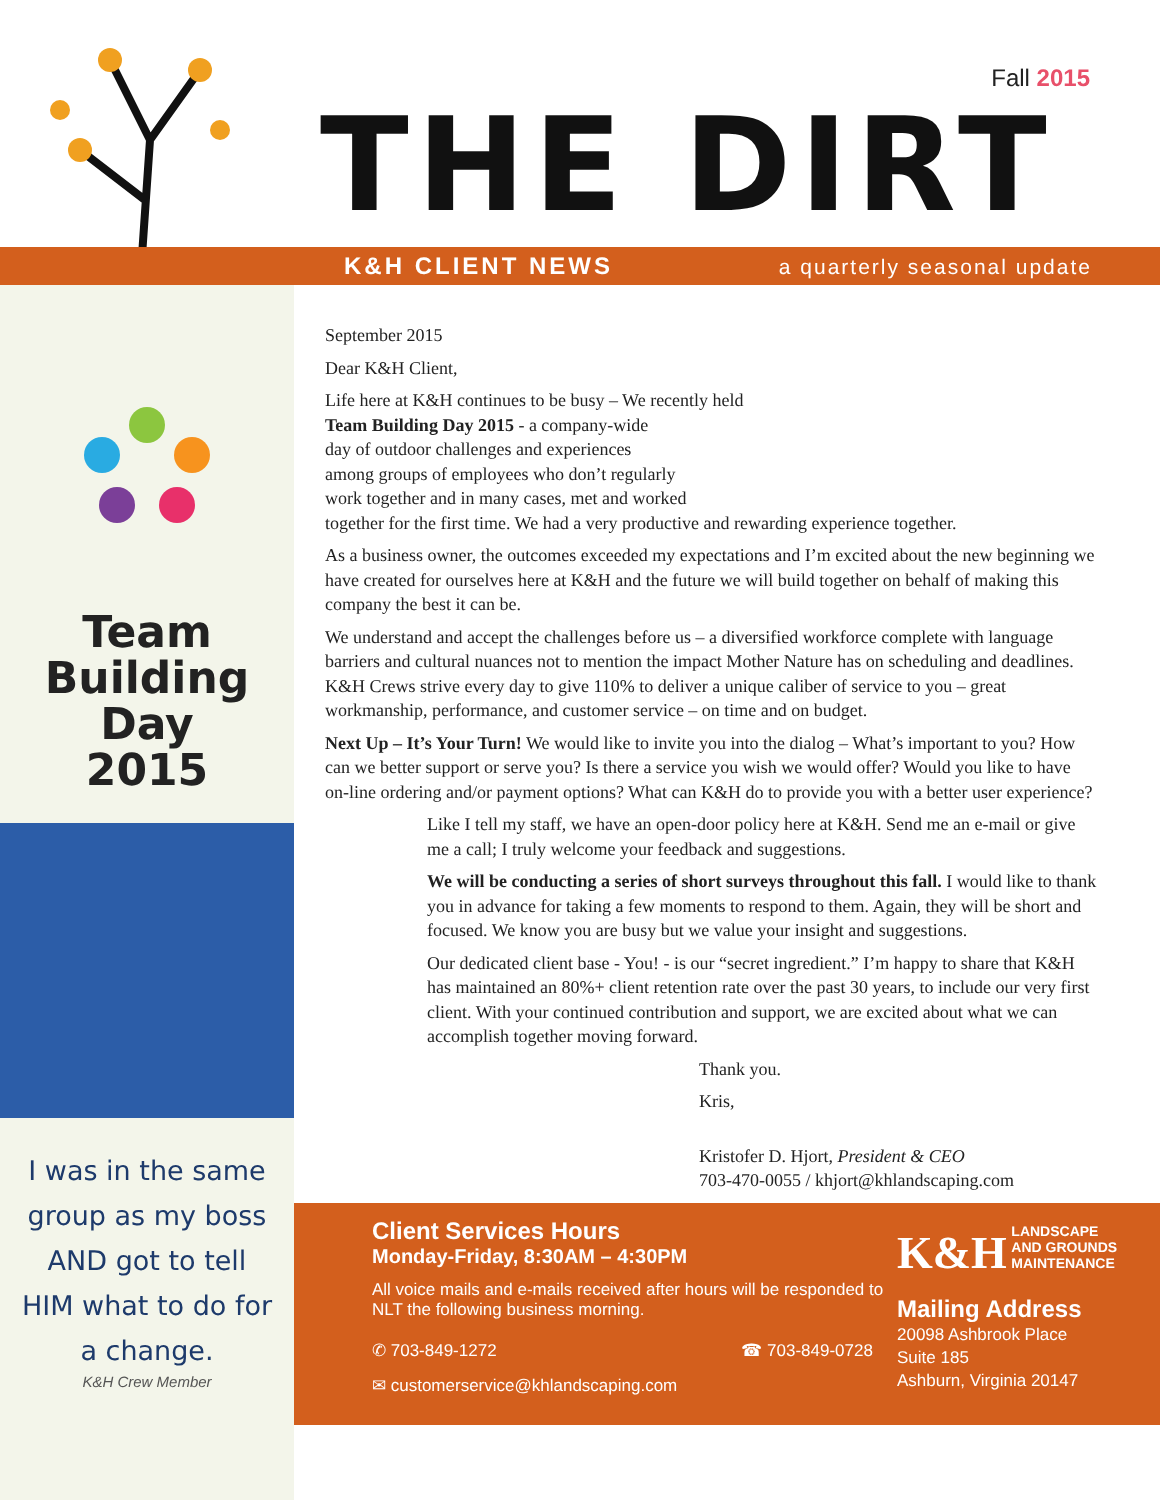Fall 2015
THE DIRT
K&H CLIENT NEWS a quarterly seasonal update
Team
Building
Day
2015
I was in the same group as my boss AND got to tell HIM what to do for a change.
K&H Crew Member
September 2015
Dear K&H Client,
Life here at K&H continues to be busy – We recently held
Team Building Day 2015 - a company-wide
day of outdoor challenges and experiences
among groups of employees who don’t regularly
work together and in many cases, met and worked
together for the first time. We had a very productive and rewarding experience together.
As a business owner, the outcomes exceeded my expectations and I’m excited about the new beginning we have created for ourselves here at K&H and the future we will build together on behalf of making this company the best it can be.
We understand and accept the challenges before us – a diversified workforce complete with language barriers and cultural nuances not to mention the impact Mother Nature has on scheduling and deadlines. K&H Crews strive every day to give 110% to deliver a unique caliber of service to you – great workmanship, performance, and customer service – on time and on budget.
Next Up – It’s Your Turn! We would like to invite you into the dialog – What’s important to you? How can we better support or serve you? Is there a service you wish we would offer? Would you like to have on-line ordering and/or payment options? What can K&H do to provide you with a better user experience?
Like I tell my staff, we have an open-door policy here at K&H. Send me an e-mail or give me a call; I truly welcome your feedback and suggestions.
We will be conducting a series of short surveys throughout this fall. I would like to thank you in advance for taking a few moments to respond to them. Again, they will be short and focused. We know you are busy but we value your insight and suggestions.
Our dedicated client base - You! - is our “secret ingredient.” I’m happy to share that K&H has maintained an 80%+ client retention rate over the past 30 years, to include our very first client. With your continued contribution and support, we are excited about what we can accomplish together moving forward.
Thank you.
Kris,
Kristofer D. Hjort, President & CEO
703-470-0055 / khjort@khlandscaping.com
Client Services Hours
Monday-Friday, 8:30AM – 4:30PM
All voice mails and e-mails received after hours will be responded to NLT the following business morning.
✆ 703-849-1272 ☎ 703-849-0728
✉ customerservice@khlandscaping.com
K&H LANDSCAPE
AND GROUNDS
MAINTENANCE
Mailing Address
20098 Ashbrook Place
Suite 185
Ashburn, Virginia 20147